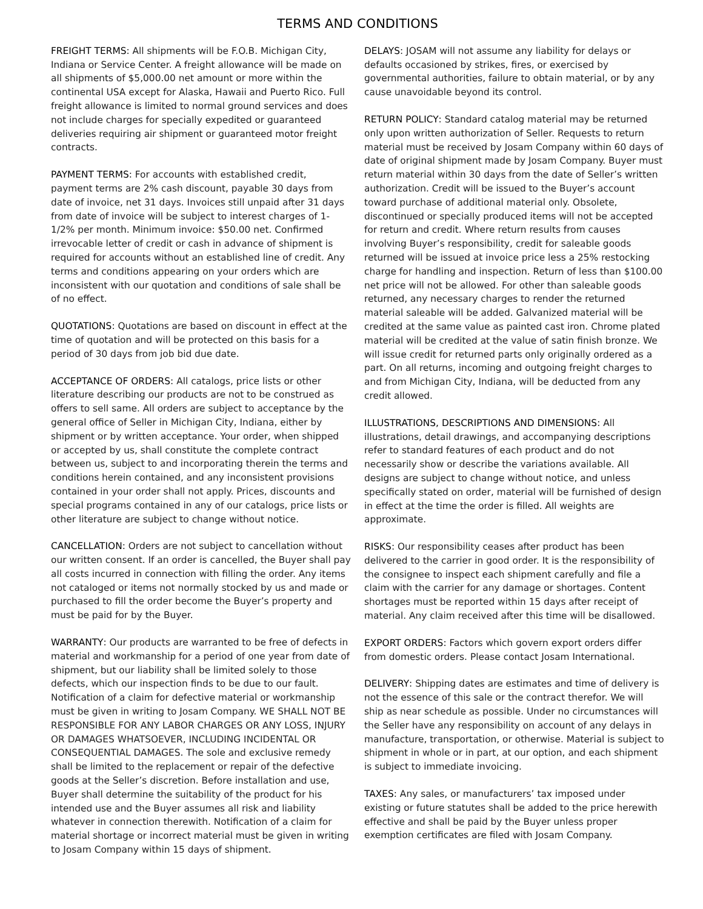TERMS AND CONDITIONS
FREIGHT TERMS: All shipments will be F.O.B. Michigan City, Indiana or Service Center. A freight allowance will be made on all shipments of $5,000.00 net amount or more within the continental USA except for Alaska, Hawaii and Puerto Rico. Full freight allowance is limited to normal ground services and does not include charges for specially expedited or guaranteed deliveries requiring air shipment or guaranteed motor freight contracts.
PAYMENT TERMS: For accounts with established credit, payment terms are 2% cash discount, payable 30 days from date of invoice, net 31 days. Invoices still unpaid after 31 days from date of invoice will be subject to interest charges of 1-1/2% per month. Minimum invoice: $50.00 net. Confirmed irrevocable letter of credit or cash in advance of shipment is required for accounts without an established line of credit. Any terms and conditions appearing on your orders which are inconsistent with our quotation and conditions of sale shall be of no effect.
QUOTATIONS: Quotations are based on discount in effect at the time of quotation and will be protected on this basis for a period of 30 days from job bid due date.
ACCEPTANCE OF ORDERS: All catalogs, price lists or other literature describing our products are not to be construed as offers to sell same. All orders are subject to acceptance by the general office of Seller in Michigan City, Indiana, either by shipment or by written acceptance. Your order, when shipped or accepted by us, shall constitute the complete contract between us, subject to and incorporating therein the terms and conditions herein contained, and any inconsistent provisions contained in your order shall not apply. Prices, discounts and special programs contained in any of our catalogs, price lists or other literature are subject to change without notice.
CANCELLATION: Orders are not subject to cancellation without our written consent. If an order is cancelled, the Buyer shall pay all costs incurred in connection with filling the order. Any items not cataloged or items not normally stocked by us and made or purchased to fill the order become the Buyer’s property and must be paid for by the Buyer.
WARRANTY: Our products are warranted to be free of defects in material and workmanship for a period of one year from date of shipment, but our liability shall be limited solely to those defects, which our inspection finds to be due to our fault. Notification of a claim for defective material or workmanship must be given in writing to Josam Company. WE SHALL NOT BE RESPONSIBLE FOR ANY LABOR CHARGES OR ANY LOSS, INJURY OR DAMAGES WHATSOEVER, INCLUDING INCIDENTAL OR CONSEQUENTIAL DAMAGES. The sole and exclusive remedy shall be limited to the replacement or repair of the defective goods at the Seller’s discretion. Before installation and use, Buyer shall determine the suitability of the product for his intended use and the Buyer assumes all risk and liability whatever in connection therewith. Notification of a claim for material shortage or incorrect material must be given in writing to Josam Company within 15 days of shipment.
DELAYS: JOSAM will not assume any liability for delays or defaults occasioned by strikes, fires, or exercised by governmental authorities, failure to obtain material, or by any cause unavoidable beyond its control.
RETURN POLICY: Standard catalog material may be returned only upon written authorization of Seller. Requests to return material must be received by Josam Company within 60 days of date of original shipment made by Josam Company. Buyer must return material within 30 days from the date of Seller’s written authorization. Credit will be issued to the Buyer’s account toward purchase of additional material only. Obsolete, discontinued or specially produced items will not be accepted for return and credit. Where return results from causes involving Buyer’s responsibility, credit for saleable goods returned will be issued at invoice price less a 25% restocking charge for handling and inspection. Return of less than $100.00 net price will not be allowed. For other than saleable goods returned, any necessary charges to render the returned material saleable will be added. Galvanized material will be credited at the same value as painted cast iron. Chrome plated material will be credited at the value of satin finish bronze. We will issue credit for returned parts only originally ordered as a part. On all returns, incoming and outgoing freight charges to and from Michigan City, Indiana, will be deducted from any credit allowed.
ILLUSTRATIONS, DESCRIPTIONS AND DIMENSIONS: All illustrations, detail drawings, and accompanying descriptions refer to standard features of each product and do not necessarily show or describe the variations available. All designs are subject to change without notice, and unless specifically stated on order, material will be furnished of design in effect at the time the order is filled. All weights are approximate.
RISKS: Our responsibility ceases after product has been delivered to the carrier in good order. It is the responsibility of the consignee to inspect each shipment carefully and file a claim with the carrier for any damage or shortages. Content shortages must be reported within 15 days after receipt of material. Any claim received after this time will be disallowed.
EXPORT ORDERS: Factors which govern export orders differ from domestic orders. Please contact Josam International.
DELIVERY: Shipping dates are estimates and time of delivery is not the essence of this sale or the contract therefor. We will ship as near schedule as possible. Under no circumstances will the Seller have any responsibility on account of any delays in manufacture, transportation, or otherwise. Material is subject to shipment in whole or in part, at our option, and each shipment is subject to immediate invoicing.
TAXES: Any sales, or manufacturers’ tax imposed under existing or future statutes shall be added to the price herewith effective and shall be paid by the Buyer unless proper exemption certificates are filed with Josam Company.